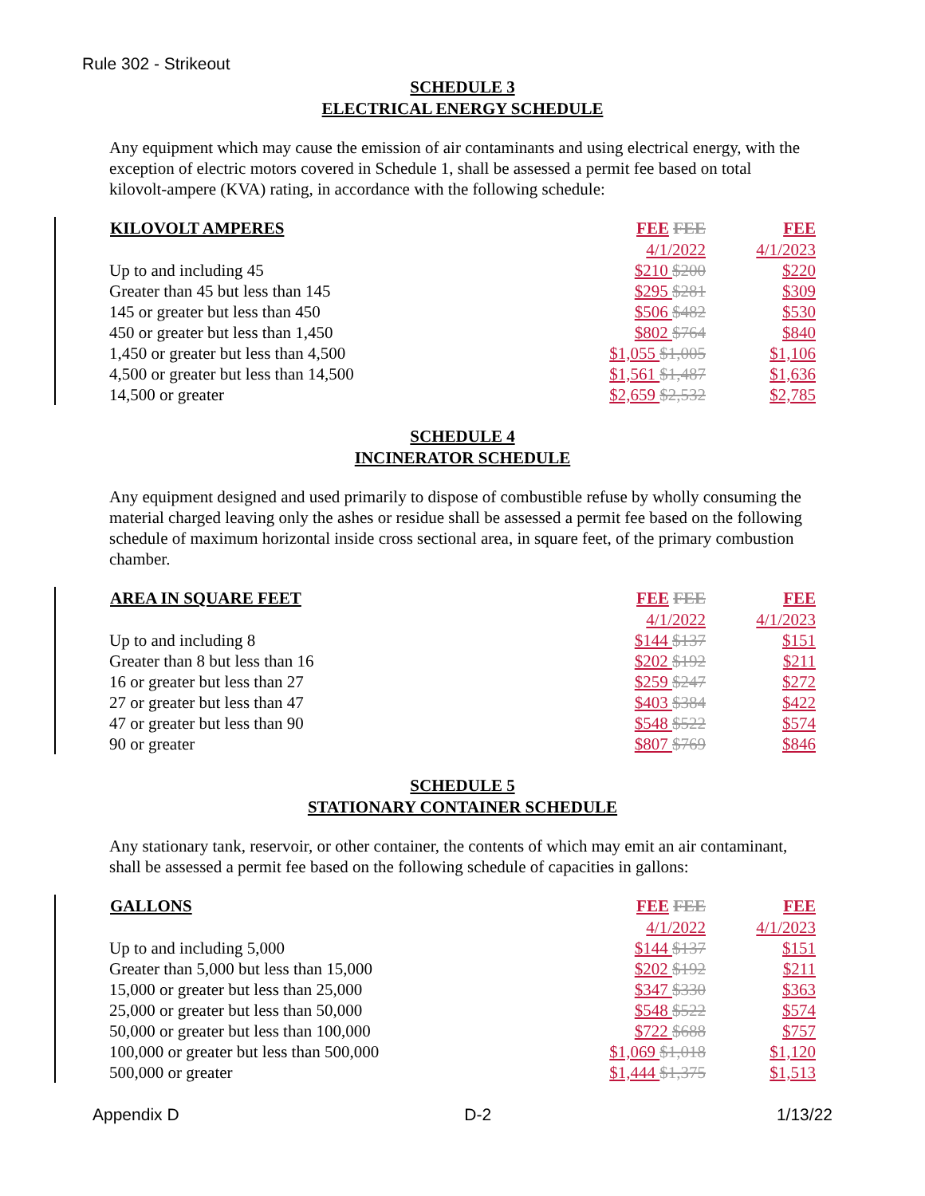Rule 302 - Strikeout
SCHEDULE 3
ELECTRICAL ENERGY SCHEDULE
Any equipment which may cause the emission of air contaminants and using electrical energy, with the exception of electric motors covered in Schedule 1, shall be assessed a permit fee based on total kilovolt-ampere (KVA) rating, in accordance with the following schedule:
| KILOVOLT AMPERES | FEE FEE | FEE |
| | 4/1/2022 | 4/1/2023 |
| Up to and including 45 | $210 $200 | $220 |
| Greater than 45 but less than 145 | $295 $281 | $309 |
| 145 or greater but less than 450 | $506 $482 | $530 |
| 450 or greater but less than 1,450 | $802 $764 | $840 |
| 1,450 or greater but less than 4,500 | $1,055 $1,005 | $1,106 |
| 4,500 or greater but less than 14,500 | $1,561 $1,487 | $1,636 |
| 14,500 or greater | $2,659 $2,532 | $2,785 |
SCHEDULE 4
INCINERATOR SCHEDULE
Any equipment designed and used primarily to dispose of combustible refuse by wholly consuming the material charged leaving only the ashes or residue shall be assessed a permit fee based on the following schedule of maximum horizontal inside cross sectional area, in square feet, of the primary combustion chamber.
| AREA IN SQUARE FEET | FEE FEE | FEE |
| | 4/1/2022 | 4/1/2023 |
| Up to and including 8 | $144 $137 | $151 |
| Greater than 8 but less than 16 | $202 $192 | $211 |
| 16 or greater but less than 27 | $259 $247 | $272 |
| 27 or greater but less than 47 | $403 $384 | $422 |
| 47 or greater but less than 90 | $548 $522 | $574 |
| 90 or greater | $807 $769 | $846 |
SCHEDULE 5
STATIONARY CONTAINER SCHEDULE
Any stationary tank, reservoir, or other container, the contents of which may emit an air contaminant, shall be assessed a permit fee based on the following schedule of capacities in gallons:
| GALLONS | FEE FEE | FEE |
| | 4/1/2022 | 4/1/2023 |
| Up to and including 5,000 | $144 $137 | $151 |
| Greater than 5,000 but less than 15,000 | $202 $192 | $211 |
| 15,000 or greater but less than 25,000 | $347 $330 | $363 |
| 25,000 or greater but less than 50,000 | $548 $522 | $574 |
| 50,000 or greater but less than 100,000 | $722 $688 | $757 |
| 100,000 or greater but less than 500,000 | $1,069 $1,018 | $1,120 |
| 500,000 or greater | $1,444 $1,375 | $1,513 |
Appendix D D-2 1/13/22